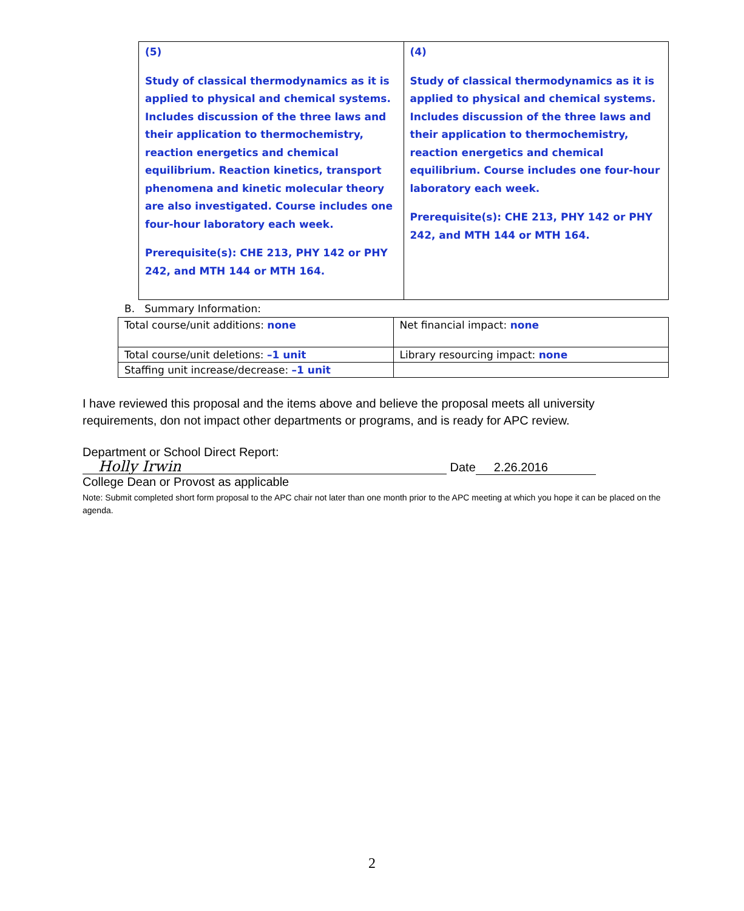| (5) Study of classical thermodynamics as it is applied to physical and chemical systems. Includes discussion of the three laws and their application to thermochemistry, reaction energetics and chemical equilibrium. Reaction kinetics, transport phenomena and kinetic molecular theory are also investigated. Course includes one four-hour laboratory each week. Prerequisite(s): CHE 213, PHY 142 or PHY 242, and MTH 144 or MTH 164. | (4) Study of classical thermodynamics as it is applied to physical and chemical systems. Includes discussion of the three laws and their application to thermochemistry, reaction energetics and chemical equilibrium. Course includes one four-hour laboratory each week. Prerequisite(s): CHE 213, PHY 142 or PHY 242, and MTH 144 or MTH 164. |
B. Summary Information:
| Total course/unit additions: none | Net financial impact: none |
| Total course/unit deletions: –1 unit | Library resourcing impact: none |
| Staffing unit increase/decrease: –1 unit | |
I have reviewed this proposal and the items above and believe the proposal meets all university requirements, don not impact other departments or programs, and is ready for APC review.
Department or School Direct Report:
Holly Irwin Date 2.26.2016
College Dean or Provost as applicable
Note: Submit completed short form proposal to the APC chair not later than one month prior to the APC meeting at which you hope it can be placed on the agenda.
2